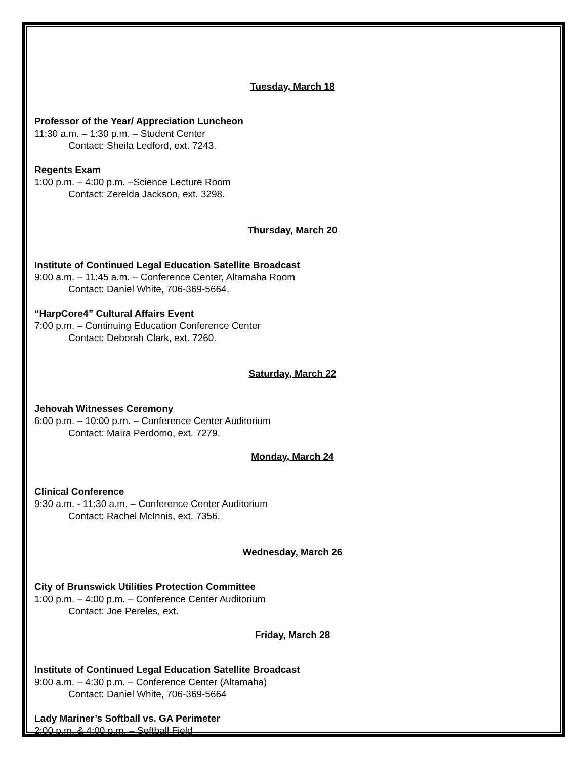Tuesday, March 18
Professor of the Year/ Appreciation Luncheon
11:30 a.m. – 1:30 p.m. – Student Center
Contact: Sheila Ledford, ext. 7243.
Regents Exam
1:00 p.m. – 4:00 p.m. –Science Lecture Room
Contact: Zerelda Jackson, ext. 3298.
Thursday, March 20
Institute of Continued Legal Education Satellite Broadcast
9:00 a.m. – 11:45 a.m. – Conference Center, Altamaha Room
Contact: Daniel White, 706-369-5664.
“HarpCore4” Cultural Affairs Event
7:00 p.m. – Continuing Education Conference Center
Contact: Deborah Clark, ext. 7260.
Saturday, March 22
Jehovah Witnesses Ceremony
6:00 p.m. – 10:00 p.m. – Conference Center Auditorium
Contact: Maira Perdomo, ext. 7279.
Monday, March 24
Clinical Conference
9:30 a.m. - 11:30 a.m. – Conference Center Auditorium
Contact: Rachel McInnis, ext. 7356.
Wednesday, March 26
City of Brunswick Utilities Protection Committee
1:00 p.m. – 4:00 p.m. – Conference Center Auditorium
Contact: Joe Pereles, ext.
Friday, March 28
Institute of Continued Legal Education Satellite Broadcast
9:00 a.m. – 4:30 p.m. – Conference Center (Altamaha)
Contact: Daniel White, 706-369-5664
Lady Mariner’s Softball vs. GA Perimeter
2:00 p.m. & 4:00 p.m. – Softball Field